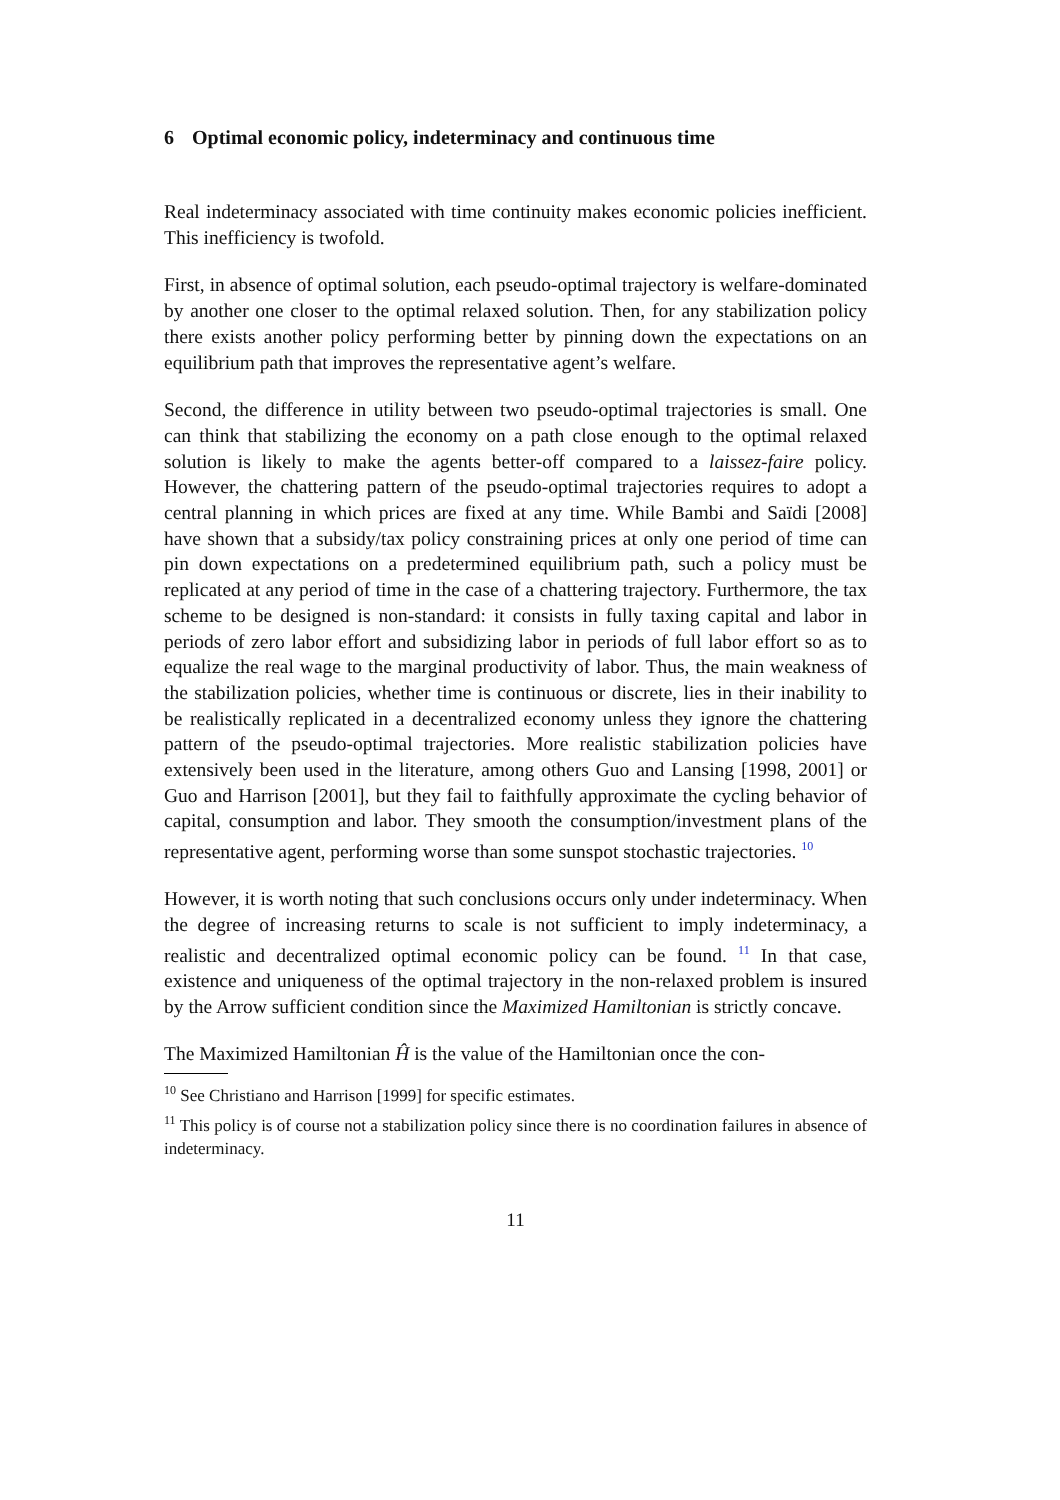6 Optimal economic policy, indeterminacy and continuous time
Real indeterminacy associated with time continuity makes economic policies inefficient. This inefficiency is twofold.
First, in absence of optimal solution, each pseudo-optimal trajectory is welfare-dominated by another one closer to the optimal relaxed solution. Then, for any stabilization policy there exists another policy performing better by pinning down the expectations on an equilibrium path that improves the representative agent’s welfare.
Second, the difference in utility between two pseudo-optimal trajectories is small. One can think that stabilizing the economy on a path close enough to the optimal relaxed solution is likely to make the agents better-off compared to a laissez-faire policy. However, the chattering pattern of the pseudo-optimal trajectories requires to adopt a central planning in which prices are fixed at any time. While Bambi and Saïdi [2008] have shown that a subsidy/tax policy constraining prices at only one period of time can pin down expectations on a predetermined equilibrium path, such a policy must be replicated at any period of time in the case of a chattering trajectory. Furthermore, the tax scheme to be designed is non-standard: it consists in fully taxing capital and labor in periods of zero labor effort and subsidizing labor in periods of full labor effort so as to equalize the real wage to the marginal productivity of labor. Thus, the main weakness of the stabilization policies, whether time is continuous or discrete, lies in their inability to be realistically replicated in a decentralized economy unless they ignore the chattering pattern of the pseudo-optimal trajectories. More realistic stabilization policies have extensively been used in the literature, among others Guo and Lansing [1998, 2001] or Guo and Harrison [2001], but they fail to faithfully approximate the cycling behavior of capital, consumption and labor. They smooth the consumption/investment plans of the representative agent, performing worse than some sunspot stochastic trajectories. <sup>10</sup>
However, it is worth noting that such conclusions occurs only under indeterminacy. When the degree of increasing returns to scale is not sufficient to imply indeterminacy, a realistic and decentralized optimal economic policy can be found. <sup>11</sup> In that case, existence and uniqueness of the optimal trajectory in the non-relaxed problem is insured by the Arrow sufficient condition since the Maximized Hamiltonian is strictly concave.
The Maximized Hamiltonian Ĥ is the value of the Hamiltonian once the con-
<sup>10</sup> See Christiano and Harrison [1999] for specific estimates.
<sup>11</sup> This policy is of course not a stabilization policy since there is no coordination failures in absence of indeterminacy.
11